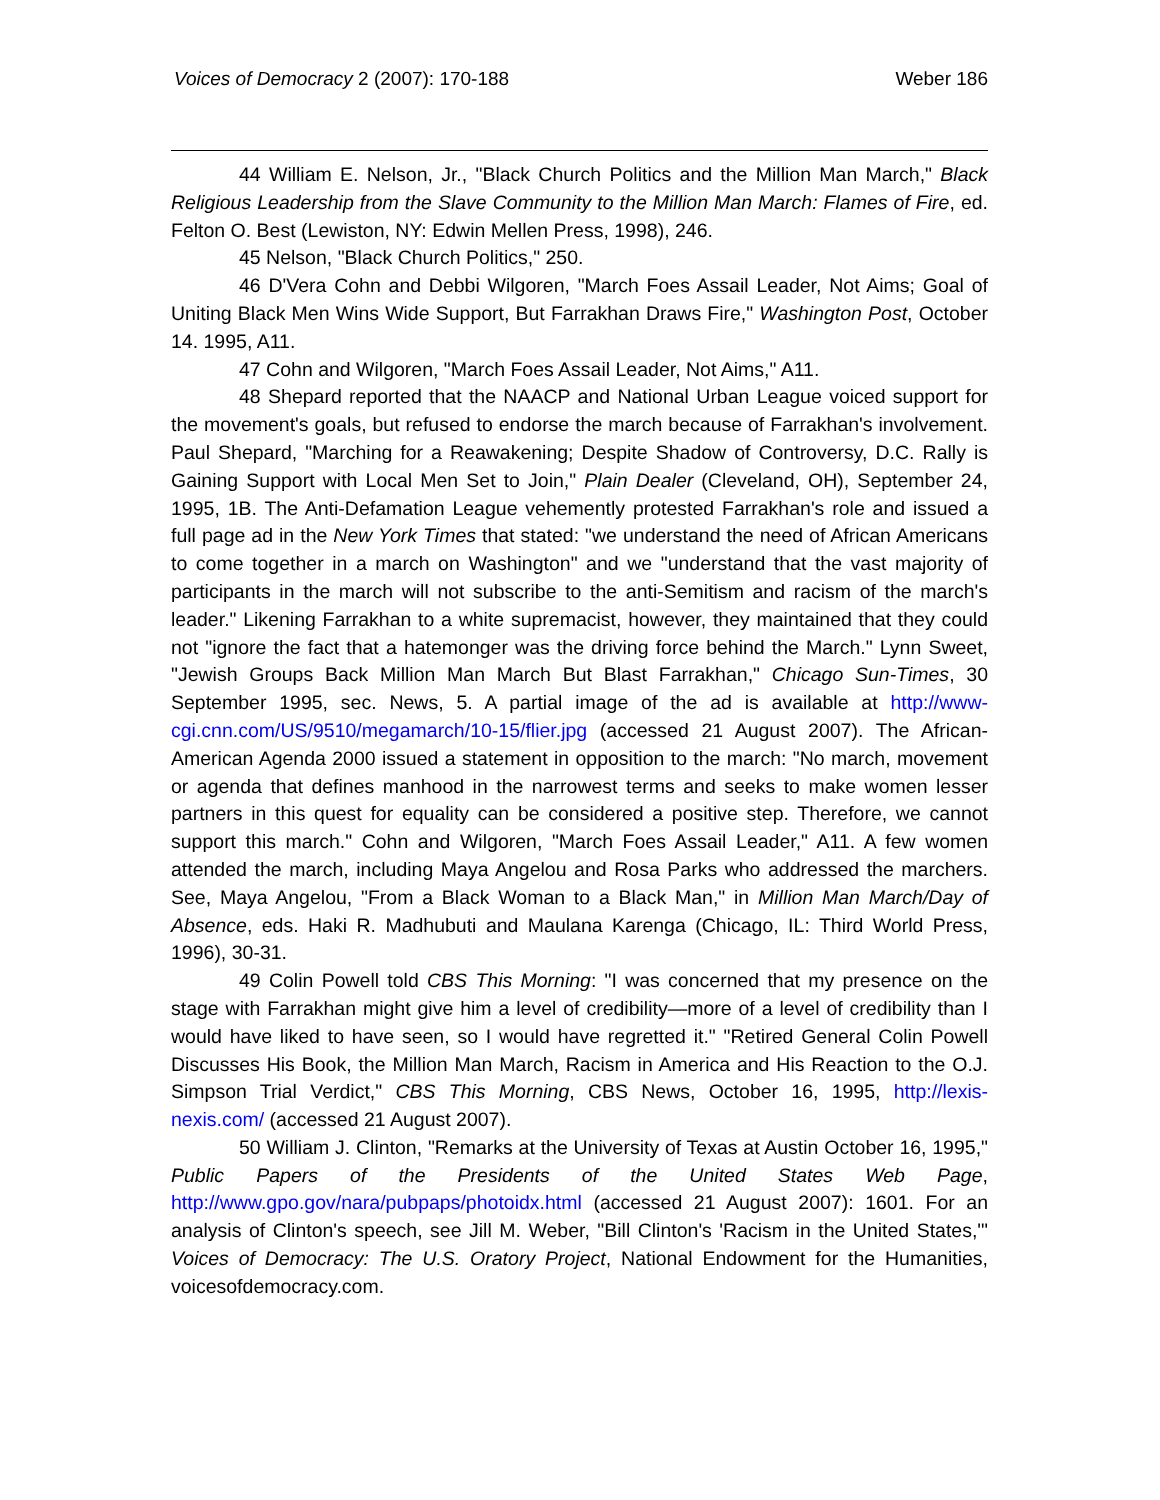Voices of Democracy 2 (2007): 170-188 Weber 186
44 William E. Nelson, Jr., "Black Church Politics and the Million Man March," Black Religious Leadership from the Slave Community to the Million Man March: Flames of Fire, ed. Felton O. Best (Lewiston, NY: Edwin Mellen Press, 1998), 246.
45 Nelson, "Black Church Politics," 250.
46 D'Vera Cohn and Debbi Wilgoren, "March Foes Assail Leader, Not Aims; Goal of Uniting Black Men Wins Wide Support, But Farrakhan Draws Fire," Washington Post, October 14. 1995, A11.
47 Cohn and Wilgoren, "March Foes Assail Leader, Not Aims," A11.
48 Shepard reported that the NAACP and National Urban League voiced support for the movement's goals, but refused to endorse the march because of Farrakhan's involvement. Paul Shepard, "Marching for a Reawakening; Despite Shadow of Controversy, D.C. Rally is Gaining Support with Local Men Set to Join," Plain Dealer (Cleveland, OH), September 24, 1995, 1B. The Anti-Defamation League vehemently protested Farrakhan's role and issued a full page ad in the New York Times that stated: "we understand the need of African Americans to come together in a march on Washington" and we "understand that the vast majority of participants in the march will not subscribe to the anti-Semitism and racism of the march's leader." Likening Farrakhan to a white supremacist, however, they maintained that they could not "ignore the fact that a hatemonger was the driving force behind the March." Lynn Sweet, "Jewish Groups Back Million Man March But Blast Farrakhan," Chicago Sun-Times, 30 September 1995, sec. News, 5. A partial image of the ad is available at http://www-cgi.cnn.com/US/9510/megamarch/10-15/flier.jpg (accessed 21 August 2007). The African-American Agenda 2000 issued a statement in opposition to the march: "No march, movement or agenda that defines manhood in the narrowest terms and seeks to make women lesser partners in this quest for equality can be considered a positive step. Therefore, we cannot support this march." Cohn and Wilgoren, "March Foes Assail Leader," A11. A few women attended the march, including Maya Angelou and Rosa Parks who addressed the marchers. See, Maya Angelou, "From a Black Woman to a Black Man," in Million Man March/Day of Absence, eds. Haki R. Madhubuti and Maulana Karenga (Chicago, IL: Third World Press, 1996), 30-31.
49 Colin Powell told CBS This Morning: "I was concerned that my presence on the stage with Farrakhan might give him a level of credibility—more of a level of credibility than I would have liked to have seen, so I would have regretted it." "Retired General Colin Powell Discusses His Book, the Million Man March, Racism in America and His Reaction to the O.J. Simpson Trial Verdict," CBS This Morning, CBS News, October 16, 1995, http://lexis-nexis.com/ (accessed 21 August 2007).
50 William J. Clinton, "Remarks at the University of Texas at Austin October 16, 1995," Public Papers of the Presidents of the United States Web Page, http://www.gpo.gov/nara/pubpaps/photoidx.html (accessed 21 August 2007): 1601. For an analysis of Clinton's speech, see Jill M. Weber, "Bill Clinton's 'Racism in the United States,'" Voices of Democracy: The U.S. Oratory Project, National Endowment for the Humanities, voicesofdemocracy.com.